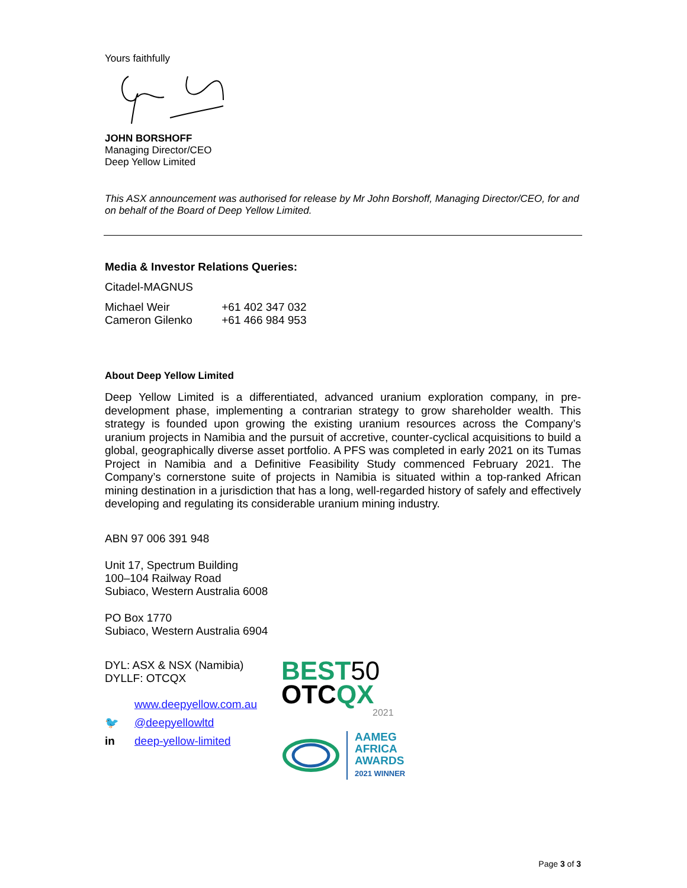Yours faithfully
JOHN BORSHOFF
Managing Director/CEO
Deep Yellow Limited
This ASX announcement was authorised for release by Mr John Borshoff, Managing Director/CEO, for and on behalf of the Board of Deep Yellow Limited.
Media & Investor Relations Queries:
Citadel-MAGNUS
Michael Weir +61 402 347 032
Cameron Gilenko +61 466 984 953
About Deep Yellow Limited
Deep Yellow Limited is a differentiated, advanced uranium exploration company, in pre-development phase, implementing a contrarian strategy to grow shareholder wealth. This strategy is founded upon growing the existing uranium resources across the Company’s uranium projects in Namibia and the pursuit of accretive, counter-cyclical acquisitions to build a global, geographically diverse asset portfolio. A PFS was completed in early 2021 on its Tumas Project in Namibia and a Definitive Feasibility Study commenced February 2021. The Company’s cornerstone suite of projects in Namibia is situated within a top-ranked African mining destination in a jurisdiction that has a long, well-regarded history of safely and effectively developing and regulating its considerable uranium mining industry.
ABN 97 006 391 948
Unit 17, Spectrum Building
100–104 Railway Road
Subiaco, Western Australia 6008
PO Box 1770
Subiaco, Western Australia 6904
DYL: ASX & NSX (Namibia)
DYLLF: OTCQX
www.deepyellow.com.au
🐦 @deepyellowltd
in deep-yellow-limited
BEST50
OTCQX
2021
AAMEG
AFRICA
AWARDS
2021 WINNER
Page 3 of 3